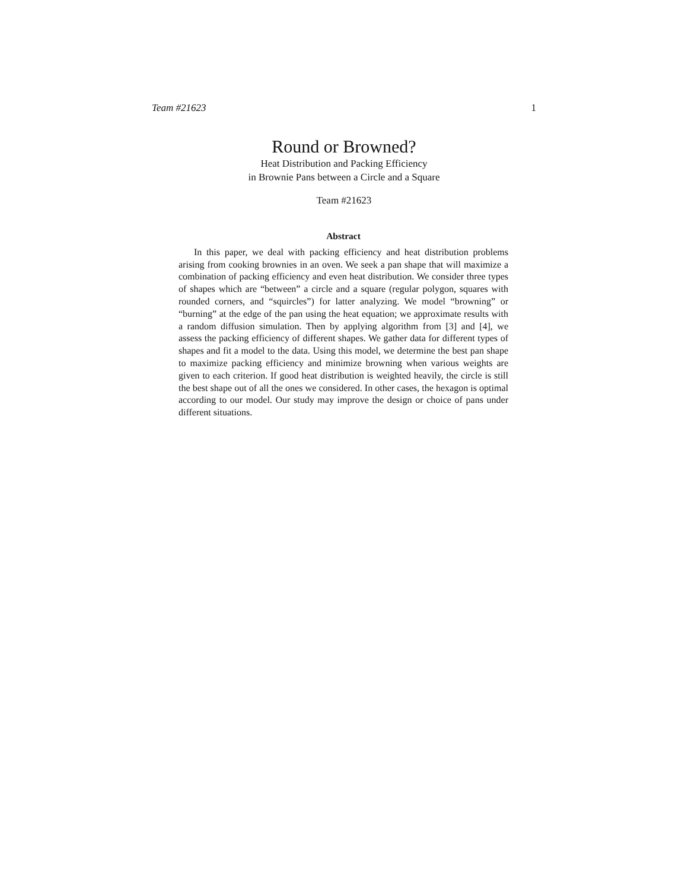Team #21623 1
Round or Browned?
Heat Distribution and Packing Efficiency
in Brownie Pans between a Circle and a Square
Team #21623
Abstract
In this paper, we deal with packing efficiency and heat distribution problems arising from cooking brownies in an oven. We seek a pan shape that will maximize a combination of packing efficiency and even heat distribution. We consider three types of shapes which are “between” a circle and a square (regular polygon, squares with rounded corners, and “squircles”) for latter analyzing. We model “browning” or “burning” at the edge of the pan using the heat equation; we approximate results with a random diffusion simulation. Then by applying algorithm from [3] and [4], we assess the packing efficiency of different shapes. We gather data for different types of shapes and fit a model to the data. Using this model, we determine the best pan shape to maximize packing efficiency and minimize browning when various weights are given to each criterion. If good heat distribution is weighted heavily, the circle is still the best shape out of all the ones we considered. In other cases, the hexagon is optimal according to our model. Our study may improve the design or choice of pans under different situations.